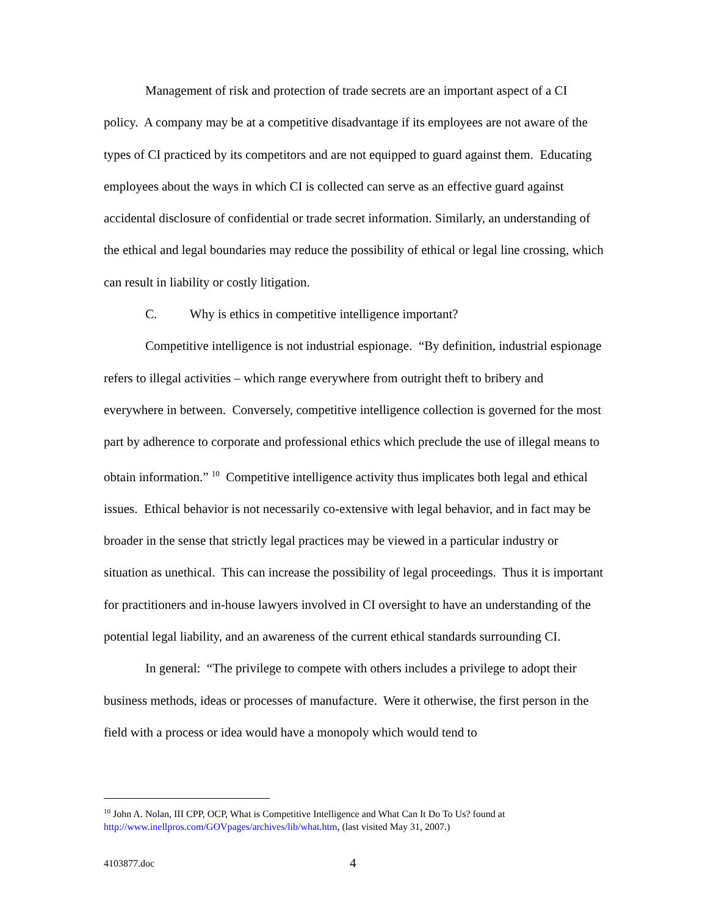Management of risk and protection of trade secrets are an important aspect of a CI policy. A company may be at a competitive disadvantage if its employees are not aware of the types of CI practiced by its competitors and are not equipped to guard against them. Educating employees about the ways in which CI is collected can serve as an effective guard against accidental disclosure of confidential or trade secret information. Similarly, an understanding of the ethical and legal boundaries may reduce the possibility of ethical or legal line crossing, which can result in liability or costly litigation.
C. Why is ethics in competitive intelligence important?
Competitive intelligence is not industrial espionage. “By definition, industrial espionage refers to illegal activities – which range everywhere from outright theft to bribery and everywhere in between. Conversely, competitive intelligence collection is governed for the most part by adherence to corporate and professional ethics which preclude the use of illegal means to obtain information.” <sup>10</sup> Competitive intelligence activity thus implicates both legal and ethical issues. Ethical behavior is not necessarily co-extensive with legal behavior, and in fact may be broader in the sense that strictly legal practices may be viewed in a particular industry or situation as unethical. This can increase the possibility of legal proceedings. Thus it is important for practitioners and in-house lawyers involved in CI oversight to have an understanding of the potential legal liability, and an awareness of the current ethical standards surrounding CI.
In general: “The privilege to compete with others includes a privilege to adopt their business methods, ideas or processes of manufacture. Were it otherwise, the first person in the field with a process or idea would have a monopoly which would tend to
<sup>10</sup> John A. Nolan, III CPP, OCP, What is Competitive Intelligence and What Can It Do To Us? found at http://www.inellpros.com/GOVpages/archives/lib/what.htm, (last visited May 31, 2007.)
4103877.doc 4